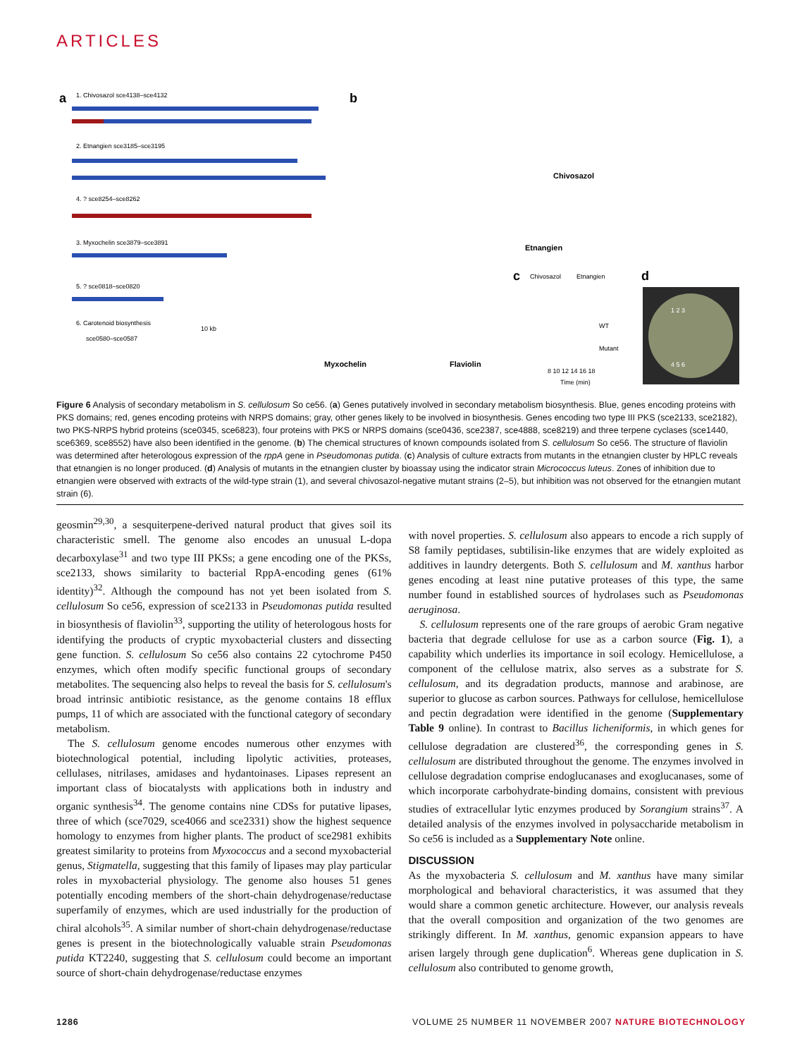ARTICLES
a
1. Chivosazol sce4138–sce4132
2. Etnangien sce3185–sce3195
4. ? sce8254–sce8262
3. Myxochelin sce3879–sce3891
5. ? sce0818–sce0820
6. Carotenoid biosynthesis
10 kb
sce0580–sce0587
b
Chivosazol
Etnangien
Myxochelin
Flaviolin
c
Chivosazol
Etnangien
WT
Mutant
8 10 12 14 16 18
Time (min)
d
1 2 3
4 5 6
Figure 6 Analysis of secondary metabolism in S. cellulosum So ce56. (a) Genes putatively involved in secondary metabolism biosynthesis. Blue, genes encoding proteins with PKS domains; red, genes encoding proteins with NRPS domains; gray, other genes likely to be involved in biosynthesis. Genes encoding two type III PKS (sce2133, sce2182), two PKS-NRPS hybrid proteins (sce0345, sce6823), four proteins with PKS or NRPS domains (sce0436, sce2387, sce4888, sce8219) and three terpene cyclases (sce1440, sce6369, sce8552) have also been identified in the genome. (b) The chemical structures of known compounds isolated from S. cellulosum So ce56. The structure of flaviolin was determined after heterologous expression of the rppA gene in Pseudomonas putida. (c) Analysis of culture extracts from mutants in the etnangien cluster by HPLC reveals that etnangien is no longer produced. (d) Analysis of mutants in the etnangien cluster by bioassay using the indicator strain Micrococcus luteus. Zones of inhibition due to etnangien were observed with extracts of the wild-type strain (1), and several chivosazol-negative mutant strains (2–5), but inhibition was not observed for the etnangien mutant strain (6).
geosmin<sup>29,30</sup>, a sesquiterpene-derived natural product that gives soil its characteristic smell. The genome also encodes an unusual L-dopa decarboxylase<sup>31</sup> and two type III PKSs; a gene encoding one of the PKSs, sce2133, shows similarity to bacterial RppA-encoding genes (61% identity)<sup>32</sup>. Although the compound has not yet been isolated from S. cellulosum So ce56, expression of sce2133 in Pseudomonas putida resulted in biosynthesis of flaviolin<sup>33</sup>, supporting the utility of heterologous hosts for identifying the products of cryptic myxobacterial clusters and dissecting gene function. S. cellulosum So ce56 also contains 22 cytochrome P450 enzymes, which often modify specific functional groups of secondary metabolites. The sequencing also helps to reveal the basis for S. cellulosum's broad intrinsic antibiotic resistance, as the genome contains 18 efflux pumps, 11 of which are associated with the functional category of secondary metabolism.
The S. cellulosum genome encodes numerous other enzymes with biotechnological potential, including lipolytic activities, proteases, cellulases, nitrilases, amidases and hydantoinases. Lipases represent an important class of biocatalysts with applications both in industry and organic synthesis<sup>34</sup>. The genome contains nine CDSs for putative lipases, three of which (sce7029, sce4066 and sce2331) show the highest sequence homology to enzymes from higher plants. The product of sce2981 exhibits greatest similarity to proteins from Myxococcus and a second myxobacterial genus, Stigmatella, suggesting that this family of lipases may play particular roles in myxobacterial physiology. The genome also houses 51 genes potentially encoding members of the short-chain dehydrogenase/reductase superfamily of enzymes, which are used industrially for the production of chiral alcohols<sup>35</sup>. A similar number of short-chain dehydrogenase/reductase genes is present in the biotechnologically valuable strain Pseudomonas putida KT2240, suggesting that S. cellulosum could become an important source of short-chain dehydrogenase/reductase enzymes
with novel properties. S. cellulosum also appears to encode a rich supply of S8 family peptidases, subtilisin-like enzymes that are widely exploited as additives in laundry detergents. Both S. cellulosum and M. xanthus harbor genes encoding at least nine putative proteases of this type, the same number found in established sources of hydrolases such as Pseudomonas aeruginosa.
S. cellulosum represents one of the rare groups of aerobic Gram negative bacteria that degrade cellulose for use as a carbon source (Fig. 1), a capability which underlies its importance in soil ecology. Hemicellulose, a component of the cellulose matrix, also serves as a substrate for S. cellulosum, and its degradation products, mannose and arabinose, are superior to glucose as carbon sources. Pathways for cellulose, hemicellulose and pectin degradation were identified in the genome (Supplementary Table 9 online). In contrast to Bacillus licheniformis, in which genes for cellulose degradation are clustered<sup>36</sup>, the corresponding genes in S. cellulosum are distributed throughout the genome. The enzymes involved in cellulose degradation comprise endoglucanases and exoglucanases, some of which incorporate carbohydrate-binding domains, consistent with previous studies of extracellular lytic enzymes produced by Sorangium strains<sup>37</sup>. A detailed analysis of the enzymes involved in polysaccharide metabolism in So ce56 is included as a Supplementary Note online.
DISCUSSION
As the myxobacteria S. cellulosum and M. xanthus have many similar morphological and behavioral characteristics, it was assumed that they would share a common genetic architecture. However, our analysis reveals that the overall composition and organization of the two genomes are strikingly different. In M. xanthus, genomic expansion appears to have arisen largely through gene duplication<sup>6</sup>. Whereas gene duplication in S. cellulosum also contributed to genome growth,
1286 VOLUME 25 NUMBER 11 NOVEMBER 2007 NATURE BIOTECHNOLOGY